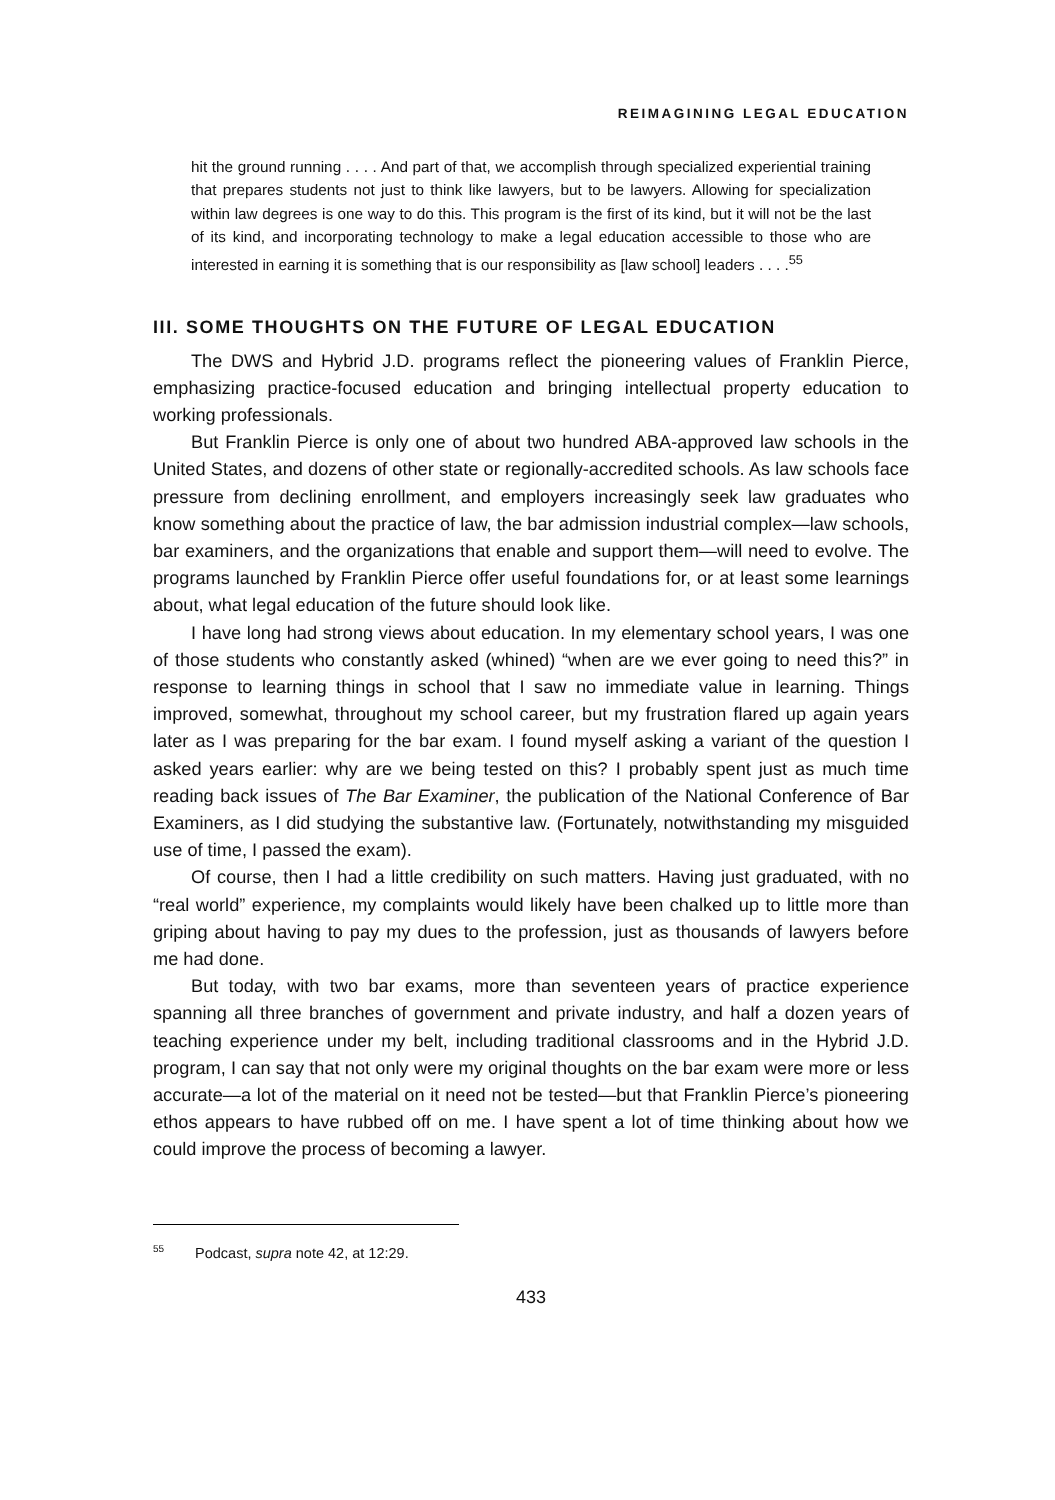REIMAGINING LEGAL EDUCATION
hit the ground running . . . . And part of that, we accomplish through specialized experiential training that prepares students not just to think like lawyers, but to be lawyers. Allowing for specialization within law degrees is one way to do this. This program is the first of its kind, but it will not be the last of its kind, and incorporating technology to make a legal education accessible to those who are interested in earning it is something that is our responsibility as [law school] leaders . . . .<sup>55</sup>
III. SOME THOUGHTS ON THE FUTURE OF LEGAL EDUCATION
The DWS and Hybrid J.D. programs reflect the pioneering values of Franklin Pierce, emphasizing practice-focused education and bringing intellectual property education to working professionals.
But Franklin Pierce is only one of about two hundred ABA-approved law schools in the United States, and dozens of other state or regionally-accredited schools. As law schools face pressure from declining enrollment, and employers increasingly seek law graduates who know something about the practice of law, the bar admission industrial complex—law schools, bar examiners, and the organizations that enable and support them—will need to evolve. The programs launched by Franklin Pierce offer useful foundations for, or at least some learnings about, what legal education of the future should look like.
I have long had strong views about education. In my elementary school years, I was one of those students who constantly asked (whined) “when are we ever going to need this?” in response to learning things in school that I saw no immediate value in learning. Things improved, somewhat, throughout my school career, but my frustration flared up again years later as I was preparing for the bar exam. I found myself asking a variant of the question I asked years earlier: why are we being tested on this? I probably spent just as much time reading back issues of The Bar Examiner, the publication of the National Conference of Bar Examiners, as I did studying the substantive law. (Fortunately, notwithstanding my misguided use of time, I passed the exam).
Of course, then I had a little credibility on such matters. Having just graduated, with no “real world” experience, my complaints would likely have been chalked up to little more than griping about having to pay my dues to the profession, just as thousands of lawyers before me had done.
But today, with two bar exams, more than seventeen years of practice experience spanning all three branches of government and private industry, and half a dozen years of teaching experience under my belt, including traditional classrooms and in the Hybrid J.D. program, I can say that not only were my original thoughts on the bar exam were more or less accurate—a lot of the material on it need not be tested—but that Franklin Pierce’s pioneering ethos appears to have rubbed off on me. I have spent a lot of time thinking about how we could improve the process of becoming a lawyer.
<sup>55</sup> Podcast, supra note 42, at 12:29.
433